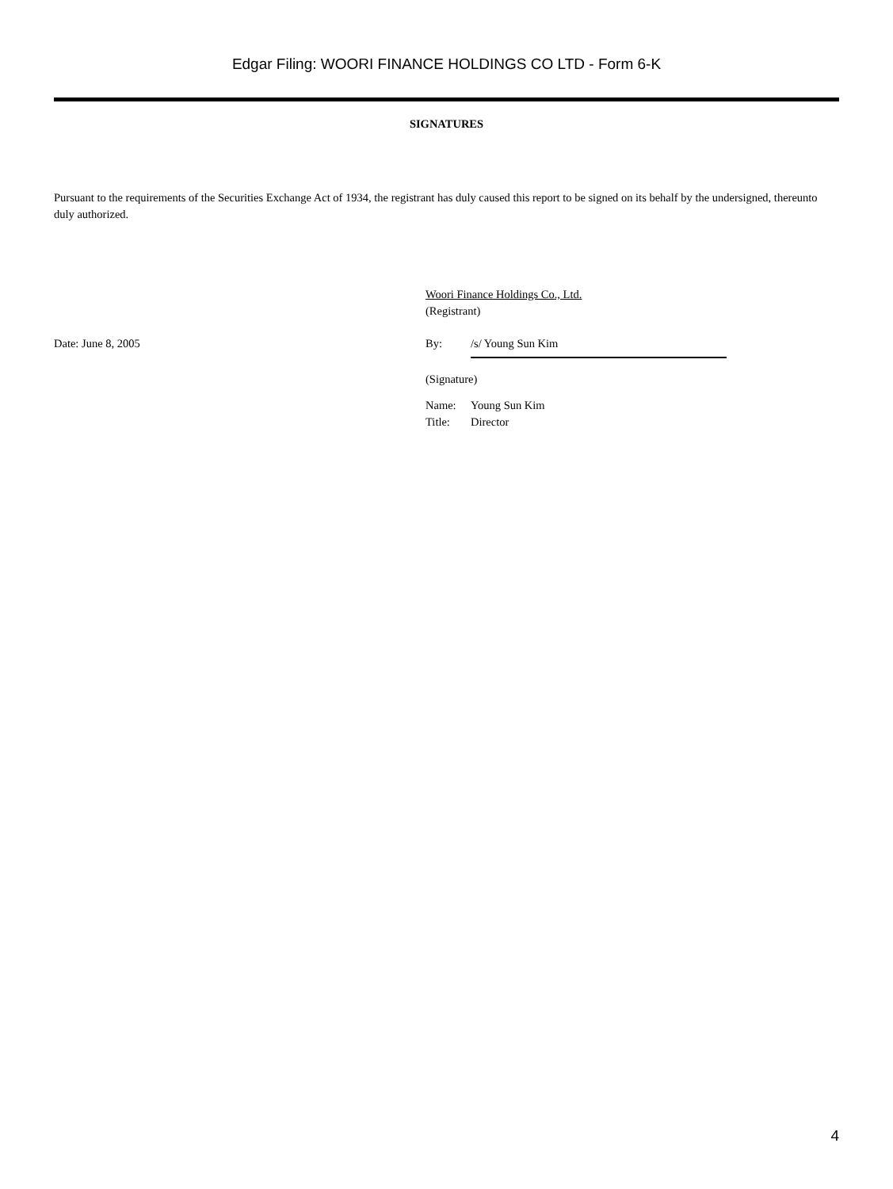Edgar Filing: WOORI FINANCE HOLDINGS CO LTD - Form 6-K
SIGNATURES
Pursuant to the requirements of the Securities Exchange Act of 1934, the registrant has duly caused this report to be signed on its behalf by the undersigned, thereunto duly authorized.
Woori Finance Holdings Co., Ltd.
(Registrant)
Date: June 8, 2005 By: /s/ Young Sun Kim
(Signature)
Name: Young Sun Kim
Title: Director
4